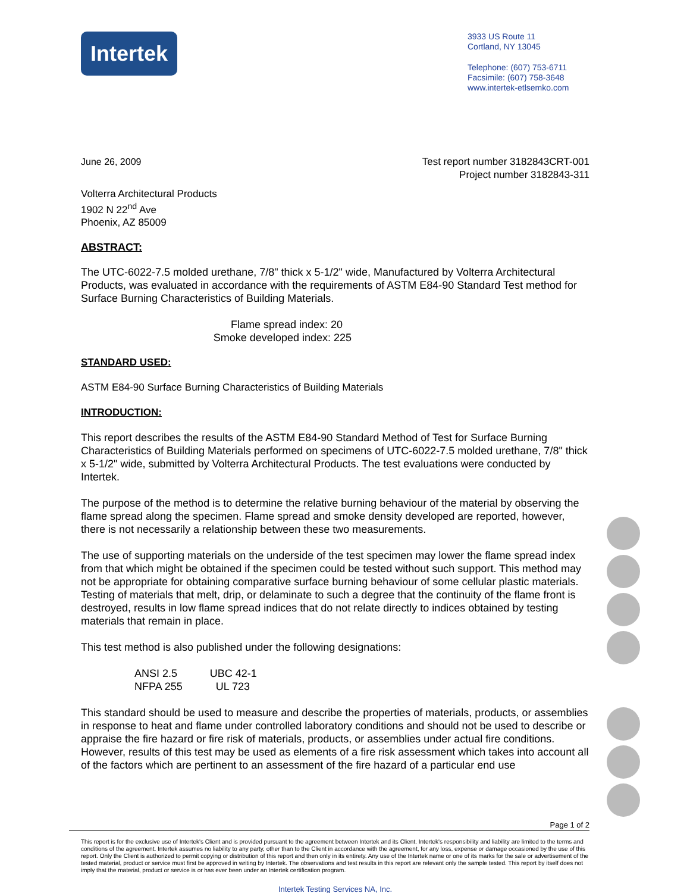Intertek
3933 US Route 11
Cortland, NY 13045
Telephone: (607) 753-6711
Facsimile: (607) 758-3648
www.intertek-etlsemko.com
June 26, 2009 Test report number 3182843CRT-001
Project number 3182843-311
Volterra Architectural Products
1902 N 22<sup>nd</sup> Ave
Phoenix, AZ 85009
ABSTRACT:
The UTC-6022-7.5 molded urethane, 7/8" thick x 5-1/2" wide, Manufactured by Volterra Architectural Products, was evaluated in accordance with the requirements of ASTM E84-90 Standard Test method for Surface Burning Characteristics of Building Materials.
Flame spread index: 20
Smoke developed index: 225
STANDARD USED:
ASTM E84-90 Surface Burning Characteristics of Building Materials
INTRODUCTION:
This report describes the results of the ASTM E84-90 Standard Method of Test for Surface Burning Characteristics of Building Materials performed on specimens of UTC-6022-7.5 molded urethane, 7/8" thick x 5-1/2" wide, submitted by Volterra Architectural Products. The test evaluations were conducted by Intertek.
The purpose of the method is to determine the relative burning behaviour of the material by observing the flame spread along the specimen. Flame spread and smoke density developed are reported, however, there is not necessarily a relationship between these two measurements.
The use of supporting materials on the underside of the test specimen may lower the flame spread index from that which might be obtained if the specimen could be tested without such support. This method may not be appropriate for obtaining comparative surface burning behaviour of some cellular plastic materials. Testing of materials that melt, drip, or delaminate to such a degree that the continuity of the flame front is destroyed, results in low flame spread indices that do not relate directly to indices obtained by testing materials that remain in place.
This test method is also published under the following designations:
ANSI 2.5
NFPA 255
UBC 42-1
UL 723
This standard should be used to measure and describe the properties of materials, products, or assemblies in response to heat and flame under controlled laboratory conditions and should not be used to describe or appraise the fire hazard or fire risk of materials, products, or assemblies under actual fire conditions. However, results of this test may be used as elements of a fire risk assessment which takes into account all of the factors which are pertinent to an assessment of the fire hazard of a particular end use
Page 1 of 2
This report is for the exclusive use of Intertek's Client and is provided pursuant to the agreement between Intertek and its Client. Intertek's responsibility and liability are limited to the terms and conditions of the agreement. Intertek assumes no liability to any party, other than to the Client in accordance with the agreement, for any loss, expense or damage occasioned by the use of this report. Only the Client is authorized to permit copying or distribution of this report and then only in its entirety. Any use of the Intertek name or one of its marks for the sale or advertisement of the tested material, product or service must first be approved in writing by Intertek. The observations and test results in this report are relevant only the sample tested. This report by itself does not imply that the material, product or service is or has ever been under an Intertek certification program.
Intertek Testing Services NA, Inc.